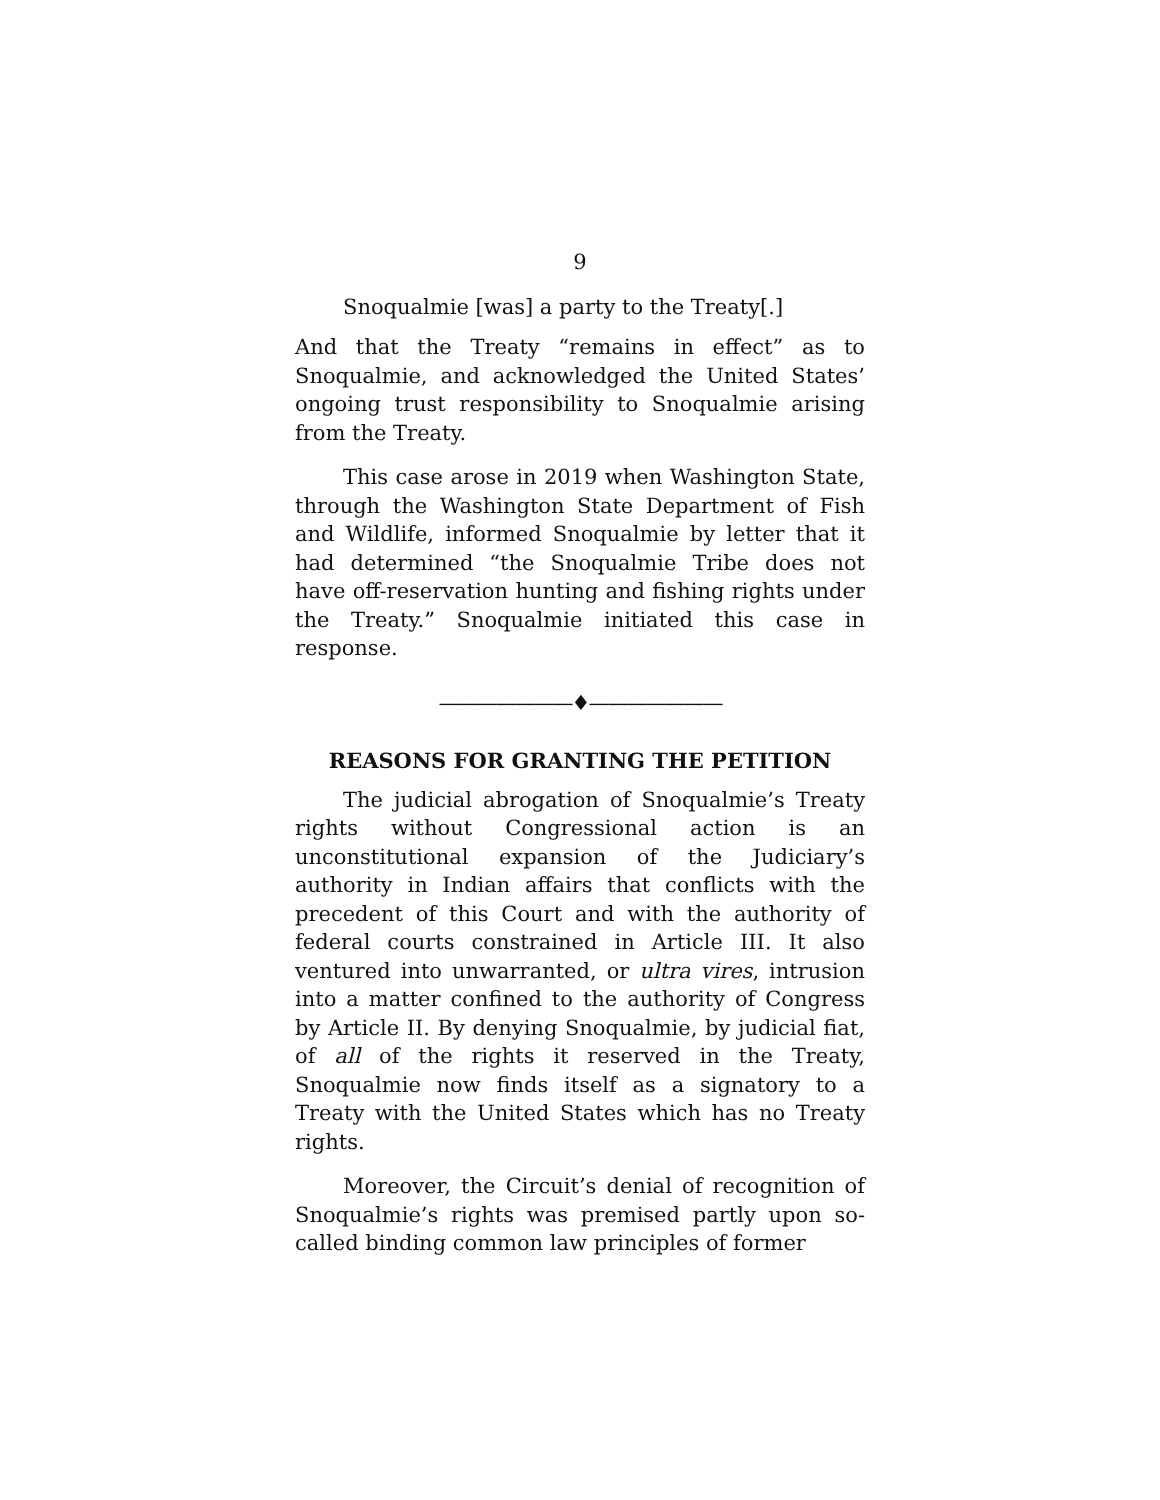9
Snoqualmie [was] a party to the Treaty[.]
And that the Treaty “remains in effect” as to Snoqualmie, and acknowledged the United States’ ongoing trust responsibility to Snoqualmie arising from the Treaty.
This case arose in 2019 when Washington State, through the Washington State Department of Fish and Wildlife, informed Snoqualmie by letter that it had determined “the Snoqualmie Tribe does not have off-reservation hunting and fishing rights under the Treaty.” Snoqualmie initiated this case in response.
———————♦———————
REASONS FOR GRANTING THE PETITION
The judicial abrogation of Snoqualmie’s Treaty rights without Congressional action is an unconstitutional expansion of the Judiciary’s authority in Indian affairs that conflicts with the precedent of this Court and with the authority of federal courts constrained in Article III. It also ventured into unwarranted, or ultra vires, intrusion into a matter confined to the authority of Congress by Article II. By denying Snoqualmie, by judicial fiat, of all of the rights it reserved in the Treaty, Snoqualmie now finds itself as a signatory to a Treaty with the United States which has no Treaty rights.
Moreover, the Circuit’s denial of recognition of Snoqualmie’s rights was premised partly upon so-called binding common law principles of former